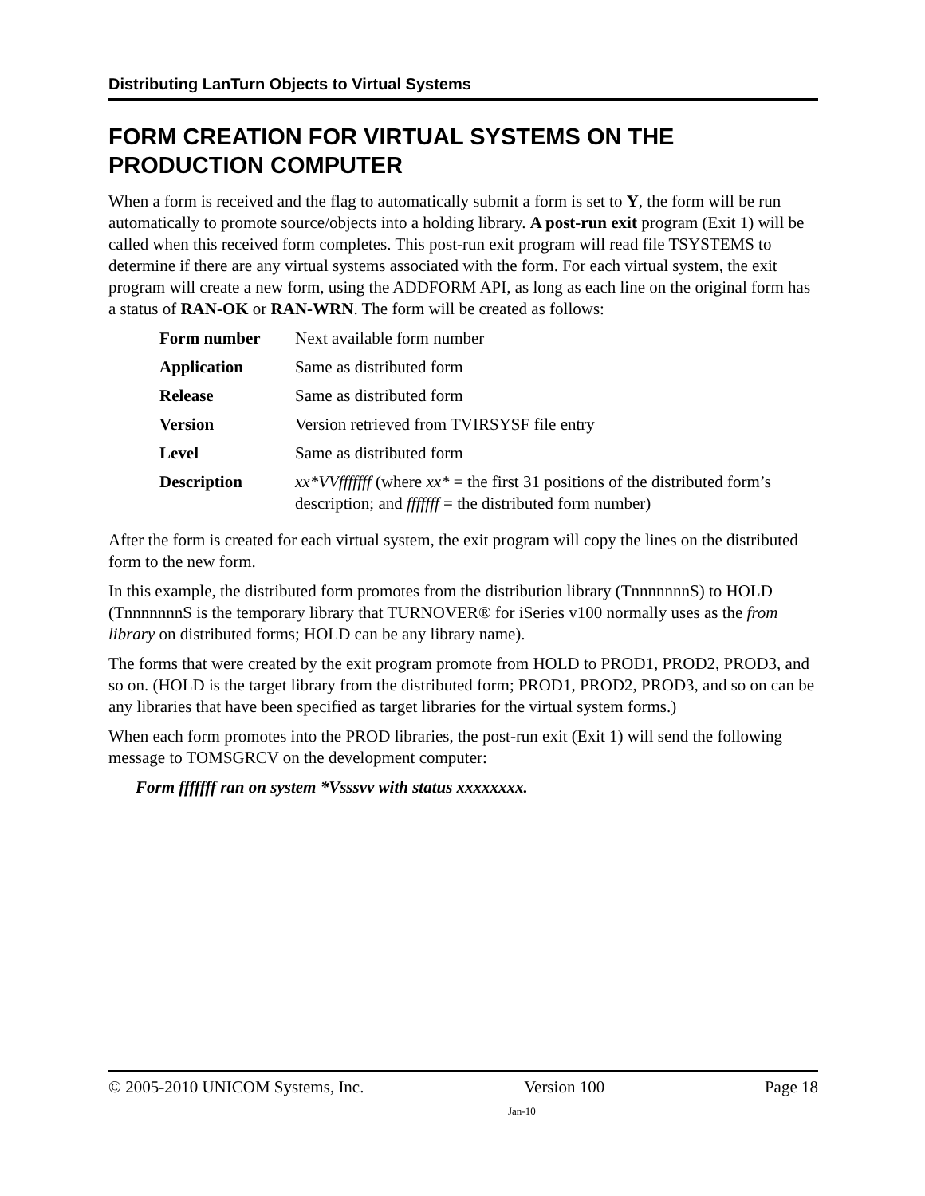Distributing LanTurn Objects to Virtual Systems
FORM CREATION FOR VIRTUAL SYSTEMS ON THE PRODUCTION COMPUTER
When a form is received and the flag to automatically submit a form is set to Y, the form will be run automatically to promote source/objects into a holding library. A post-run exit program (Exit 1) will be called when this received form completes. This post-run exit program will read file TSYSTEMS to determine if there are any virtual systems associated with the form. For each virtual system, the exit program will create a new form, using the ADDFORM API, as long as each line on the original form has a status of RAN-OK or RAN-WRN. The form will be created as follows:
| Form number | Next available form number |
| Application | Same as distributed form |
| Release | Same as distributed form |
| Version | Version retrieved from TVIRSYSF file entry |
| Level | Same as distributed form |
| Description | xx*VVfffffff (where xx* = the first 31 positions of the distributed form’s description; and fffffff = the distributed form number) |
After the form is created for each virtual system, the exit program will copy the lines on the distributed form to the new form.
In this example, the distributed form promotes from the distribution library (TnnnnnnnS) to HOLD (TnnnnnnnS is the temporary library that TURNOVER® for iSeries v100 normally uses as the from library on distributed forms; HOLD can be any library name).
The forms that were created by the exit program promote from HOLD to PROD1, PROD2, PROD3, and so on. (HOLD is the target library from the distributed form; PROD1, PROD2, PROD3, and so on can be any libraries that have been specified as target libraries for the virtual system forms.)
When each form promotes into the PROD libraries, the post-run exit (Exit 1) will send the following message to TOMSGRCV on the development computer:
Form fffffff ran on system *Vsssvv with status xxxxxxxx.
© 2005-2010 UNICOM Systems, Inc. Version 100 Page 18
Jan-10